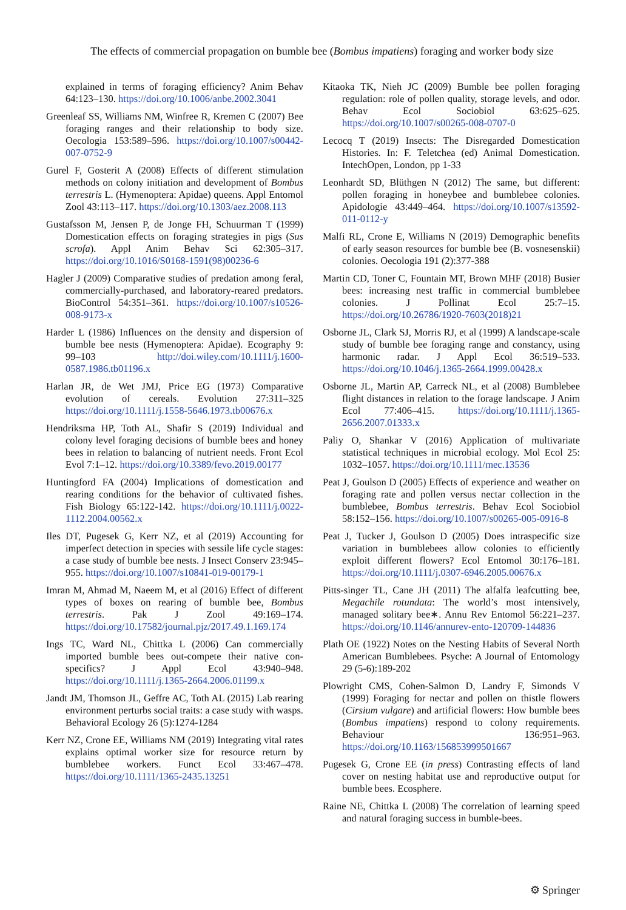The effects of commercial propagation on bumble bee (Bombus impatiens) foraging and worker body size
explained in terms of foraging efficiency? Anim Behav 64:123–130. https://doi.org/10.1006/anbe.2002.3041
Greenleaf SS, Williams NM, Winfree R, Kremen C (2007) Bee foraging ranges and their relationship to body size. Oecologia 153:589–596. https://doi.org/10.1007/s00442-007-0752-9
Gurel F, Gosterit A (2008) Effects of different stimulation methods on colony initiation and development of Bombus terrestris L. (Hymenoptera: Apidae) queens. Appl Entomol Zool 43:113–117. https://doi.org/10.1303/aez.2008.113
Gustafsson M, Jensen P, de Jonge FH, Schuurman T (1999) Domestication effects on foraging strategies in pigs (Sus scrofa). Appl Anim Behav Sci 62:305–317. https://doi.org/10.1016/S0168-1591(98)00236-6
Hagler J (2009) Comparative studies of predation among feral, commercially-purchased, and laboratory-reared predators. BioControl 54:351–361. https://doi.org/10.1007/s10526-008-9173-x
Harder L (1986) Influences on the density and dispersion of bumble bee nests (Hymenoptera: Apidae). Ecography 9: 99–103 http://doi.wiley.com/10.1111/j.1600-0587.1986.tb01196.x
Harlan JR, de Wet JMJ, Price EG (1973) Comparative evolution of cereals. Evolution 27:311–325 https://doi.org/10.1111/j.1558-5646.1973.tb00676.x
Hendriksma HP, Toth AL, Shafir S (2019) Individual and colony level foraging decisions of bumble bees and honey bees in relation to balancing of nutrient needs. Front Ecol Evol 7:1–12. https://doi.org/10.3389/fevo.2019.00177
Huntingford FA (2004) Implications of domestication and rearing conditions for the behavior of cultivated fishes. Fish Biology 65:122-142. https://doi.org/10.1111/j.0022-1112.2004.00562.x
Iles DT, Pugesek G, Kerr NZ, et al (2019) Accounting for imperfect detection in species with sessile life cycle stages: a case study of bumble bee nests. J Insect Conserv 23:945–955. https://doi.org/10.1007/s10841-019-00179-1
Imran M, Ahmad M, Naeem M, et al (2016) Effect of different types of boxes on rearing of bumble bee, Bombus terrestris. Pak J Zool 49:169–174. https://doi.org/10.17582/journal.pjz/2017.49.1.169.174
Ings TC, Ward NL, Chittka L (2006) Can commercially imported bumble bees out-compete their native con-specifics? J Appl Ecol 43:940–948. https://doi.org/10.1111/j.1365-2664.2006.01199.x
Jandt JM, Thomson JL, Geffre AC, Toth AL (2015) Lab rearing environment perturbs social traits: a case study with wasps. Behavioral Ecology 26 (5):1274-1284
Kerr NZ, Crone EE, Williams NM (2019) Integrating vital rates explains optimal worker size for resource return by bumblebee workers. Funct Ecol 33:467–478. https://doi.org/10.1111/1365-2435.13251
Kitaoka TK, Nieh JC (2009) Bumble bee pollen foraging regulation: role of pollen quality, storage levels, and odor. Behav Ecol Sociobiol 63:625–625. https://doi.org/10.1007/s00265-008-0707-0
Lecocq T (2019) Insects: The Disregarded Domestication Histories. In: F. Teletchea (ed) Animal Domestication. IntechOpen, London, pp 1-33
Leonhardt SD, Blüthgen N (2012) The same, but different: pollen foraging in honeybee and bumblebee colonies. Apidologie 43:449–464. https://doi.org/10.1007/s13592-011-0112-y
Malfi RL, Crone E, Williams N (2019) Demographic benefits of early season resources for bumble bee (B. vosnesenskii) colonies. Oecologia 191 (2):377-388
Martin CD, Toner C, Fountain MT, Brown MHF (2018) Busier bees: increasing nest traffic in commercial bumblebee colonies. J Pollinat Ecol 25:7–15. https://doi.org/10.26786/1920-7603(2018)21
Osborne JL, Clark SJ, Morris RJ, et al (1999) A landscape-scale study of bumble bee foraging range and constancy, using harmonic radar. J Appl Ecol 36:519–533. https://doi.org/10.1046/j.1365-2664.1999.00428.x
Osborne JL, Martin AP, Carreck NL, et al (2008) Bumblebee flight distances in relation to the forage landscape. J Anim Ecol 77:406–415. https://doi.org/10.1111/j.1365-2656.2007.01333.x
Paliy O, Shankar V (2016) Application of multivariate statistical techniques in microbial ecology. Mol Ecol 25: 1032–1057. https://doi.org/10.1111/mec.13536
Peat J, Goulson D (2005) Effects of experience and weather on foraging rate and pollen versus nectar collection in the bumblebee, Bombus terrestris. Behav Ecol Sociobiol 58:152–156. https://doi.org/10.1007/s00265-005-0916-8
Peat J, Tucker J, Goulson D (2005) Does intraspecific size variation in bumblebees allow colonies to efficiently exploit different flowers? Ecol Entomol 30:176–181. https://doi.org/10.1111/j.0307-6946.2005.00676.x
Pitts-singer TL, Cane JH (2011) The alfalfa leafcutting bee, Megachile rotundata: The world’s most intensively, managed solitary bee∗. Annu Rev Entomol 56:221–237. https://doi.org/10.1146/annurev-ento-120709-144836
Plath OE (1922) Notes on the Nesting Habits of Several North American Bumblebees. Psyche: A Journal of Entomology 29 (5-6):189-202
Plowright CMS, Cohen-Salmon D, Landry F, Simonds V (1999) Foraging for nectar and pollen on thistle flowers (Cirsium vulgare) and artificial flowers: How bumble bees (Bombus impatiens) respond to colony requirements. Behaviour 136:951–963. https://doi.org/10.1163/156853999501667
Pugesek G, Crone EE (in press) Contrasting effects of land cover on nesting habitat use and reproductive output for bumble bees. Ecosphere.
Raine NE, Chittka L (2008) The correlation of learning speed and natural foraging success in bumble-bees.
⚙ Springer